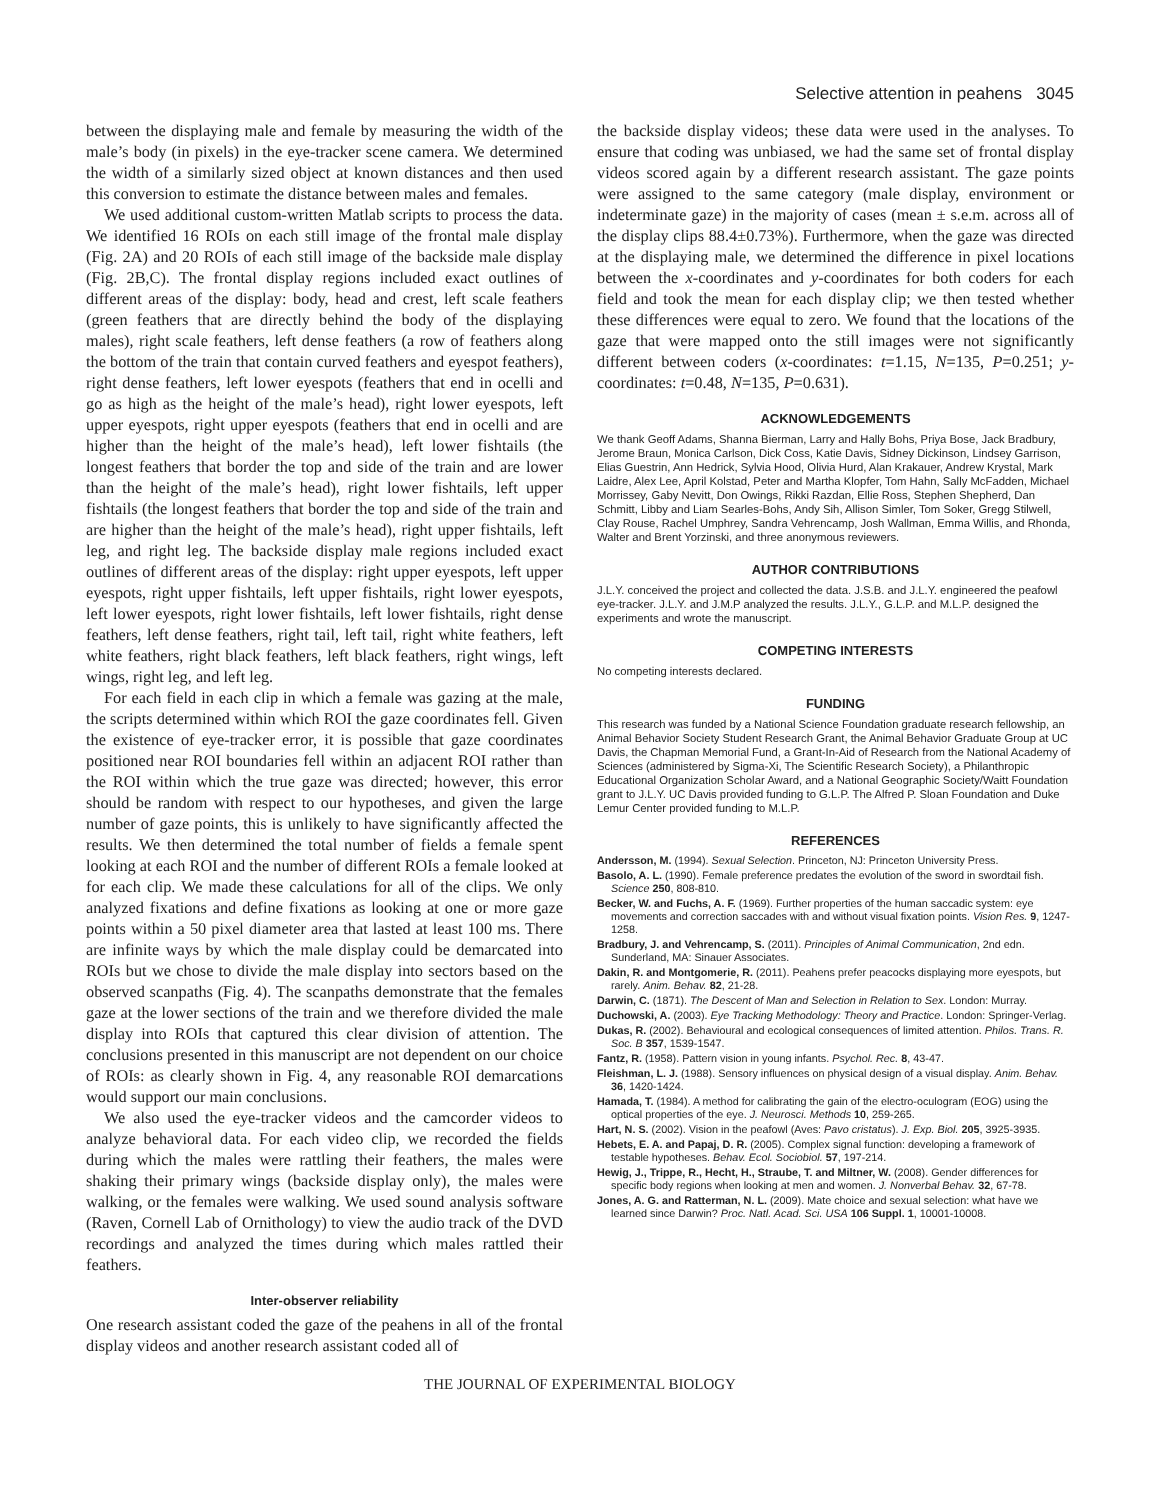Selective attention in peahens 3045
between the displaying male and female by measuring the width of the male’s body (in pixels) in the eye-tracker scene camera. We determined the width of a similarly sized object at known distances and then used this conversion to estimate the distance between males and females.
We used additional custom-written Matlab scripts to process the data. We identified 16 ROIs on each still image of the frontal male display (Fig. 2A) and 20 ROIs of each still image of the backside male display (Fig. 2B,C). The frontal display regions included exact outlines of different areas of the display: body, head and crest, left scale feathers (green feathers that are directly behind the body of the displaying males), right scale feathers, left dense feathers (a row of feathers along the bottom of the train that contain curved feathers and eyespot feathers), right dense feathers, left lower eyespots (feathers that end in ocelli and go as high as the height of the male’s head), right lower eyespots, left upper eyespots, right upper eyespots (feathers that end in ocelli and are higher than the height of the male’s head), left lower fishtails (the longest feathers that border the top and side of the train and are lower than the height of the male’s head), right lower fishtails, left upper fishtails (the longest feathers that border the top and side of the train and are higher than the height of the male’s head), right upper fishtails, left leg, and right leg. The backside display male regions included exact outlines of different areas of the display: right upper eyespots, left upper eyespots, right upper fishtails, left upper fishtails, right lower eyespots, left lower eyespots, right lower fishtails, left lower fishtails, right dense feathers, left dense feathers, right tail, left tail, right white feathers, left white feathers, right black feathers, left black feathers, right wings, left wings, right leg, and left leg.
For each field in each clip in which a female was gazing at the male, the scripts determined within which ROI the gaze coordinates fell. Given the existence of eye-tracker error, it is possible that gaze coordinates positioned near ROI boundaries fell within an adjacent ROI rather than the ROI within which the true gaze was directed; however, this error should be random with respect to our hypotheses, and given the large number of gaze points, this is unlikely to have significantly affected the results. We then determined the total number of fields a female spent looking at each ROI and the number of different ROIs a female looked at for each clip. We made these calculations for all of the clips. We only analyzed fixations and define fixations as looking at one or more gaze points within a 50 pixel diameter area that lasted at least 100 ms. There are infinite ways by which the male display could be demarcated into ROIs but we chose to divide the male display into sectors based on the observed scanpaths (Fig. 4). The scanpaths demonstrate that the females gaze at the lower sections of the train and we therefore divided the male display into ROIs that captured this clear division of attention. The conclusions presented in this manuscript are not dependent on our choice of ROIs: as clearly shown in Fig. 4, any reasonable ROI demarcations would support our main conclusions.
We also used the eye-tracker videos and the camcorder videos to analyze behavioral data. For each video clip, we recorded the fields during which the males were rattling their feathers, the males were shaking their primary wings (backside display only), the males were walking, or the females were walking. We used sound analysis software (Raven, Cornell Lab of Ornithology) to view the audio track of the DVD recordings and analyzed the times during which males rattled their feathers.
Inter-observer reliability
One research assistant coded the gaze of the peahens in all of the frontal display videos and another research assistant coded all of
the backside display videos; these data were used in the analyses. To ensure that coding was unbiased, we had the same set of frontal display videos scored again by a different research assistant. The gaze points were assigned to the same category (male display, environment or indeterminate gaze) in the majority of cases (mean ± s.e.m. across all of the display clips 88.4±0.73%). Furthermore, when the gaze was directed at the displaying male, we determined the difference in pixel locations between the x-coordinates and y-coordinates for both coders for each field and took the mean for each display clip; we then tested whether these differences were equal to zero. We found that the locations of the gaze that were mapped onto the still images were not significantly different between coders (x-coordinates: t=1.15, N=135, P=0.251; y-coordinates: t=0.48, N=135, P=0.631).
ACKNOWLEDGEMENTS
We thank Geoff Adams, Shanna Bierman, Larry and Hally Bohs, Priya Bose, Jack Bradbury, Jerome Braun, Monica Carlson, Dick Coss, Katie Davis, Sidney Dickinson, Lindsey Garrison, Elias Guestrin, Ann Hedrick, Sylvia Hood, Olivia Hurd, Alan Krakauer, Andrew Krystal, Mark Laidre, Alex Lee, April Kolstad, Peter and Martha Klopfer, Tom Hahn, Sally McFadden, Michael Morrissey, Gaby Nevitt, Don Owings, Rikki Razdan, Ellie Ross, Stephen Shepherd, Dan Schmitt, Libby and Liam Searles-Bohs, Andy Sih, Allison Simler, Tom Soker, Gregg Stilwell, Clay Rouse, Rachel Umphrey, Sandra Vehrencamp, Josh Wallman, Emma Willis, and Rhonda, Walter and Brent Yorzinski, and three anonymous reviewers.
AUTHOR CONTRIBUTIONS
J.L.Y. conceived the project and collected the data. J.S.B. and J.L.Y. engineered the peafowl eye-tracker. J.L.Y. and J.M.P analyzed the results. J.L.Y., G.L.P. and M.L.P. designed the experiments and wrote the manuscript.
COMPETING INTERESTS
No competing interests declared.
FUNDING
This research was funded by a National Science Foundation graduate research fellowship, an Animal Behavior Society Student Research Grant, the Animal Behavior Graduate Group at UC Davis, the Chapman Memorial Fund, a Grant-In-Aid of Research from the National Academy of Sciences (administered by Sigma-Xi, The Scientific Research Society), a Philanthropic Educational Organization Scholar Award, and a National Geographic Society/Waitt Foundation grant to J.L.Y. UC Davis provided funding to G.L.P. The Alfred P. Sloan Foundation and Duke Lemur Center provided funding to M.L.P.
REFERENCES
Andersson, M. (1994). Sexual Selection. Princeton, NJ: Princeton University Press.
Basolo, A. L. (1990). Female preference predates the evolution of the sword in swordtail fish. Science 250, 808-810.
Becker, W. and Fuchs, A. F. (1969). Further properties of the human saccadic system: eye movements and correction saccades with and without visual fixation points. Vision Res. 9, 1247-1258.
Bradbury, J. and Vehrencamp, S. (2011). Principles of Animal Communication, 2nd edn. Sunderland, MA: Sinauer Associates.
Dakin, R. and Montgomerie, R. (2011). Peahens prefer peacocks displaying more eyespots, but rarely. Anim. Behav. 82, 21-28.
Darwin, C. (1871). The Descent of Man and Selection in Relation to Sex. London: Murray.
Duchowski, A. (2003). Eye Tracking Methodology: Theory and Practice. London: Springer-Verlag.
Dukas, R. (2002). Behavioural and ecological consequences of limited attention. Philos. Trans. R. Soc. B 357, 1539-1547.
Fantz, R. (1958). Pattern vision in young infants. Psychol. Rec. 8, 43-47.
Fleishman, L. J. (1988). Sensory influences on physical design of a visual display. Anim. Behav. 36, 1420-1424.
Hamada, T. (1984). A method for calibrating the gain of the electro-oculogram (EOG) using the optical properties of the eye. J. Neurosci. Methods 10, 259-265.
Hart, N. S. (2002). Vision in the peafowl (Aves: Pavo cristatus). J. Exp. Biol. 205, 3925-3935.
Hebets, E. A. and Papaj, D. R. (2005). Complex signal function: developing a framework of testable hypotheses. Behav. Ecol. Sociobiol. 57, 197-214.
Hewig, J., Trippe, R., Hecht, H., Straube, T. and Miltner, W. (2008). Gender differences for specific body regions when looking at men and women. J. Nonverbal Behav. 32, 67-78.
Jones, A. G. and Ratterman, N. L. (2009). Mate choice and sexual selection: what have we learned since Darwin? Proc. Natl. Acad. Sci. USA 106 Suppl. 1, 10001-10008.
THE JOURNAL OF EXPERIMENTAL BIOLOGY